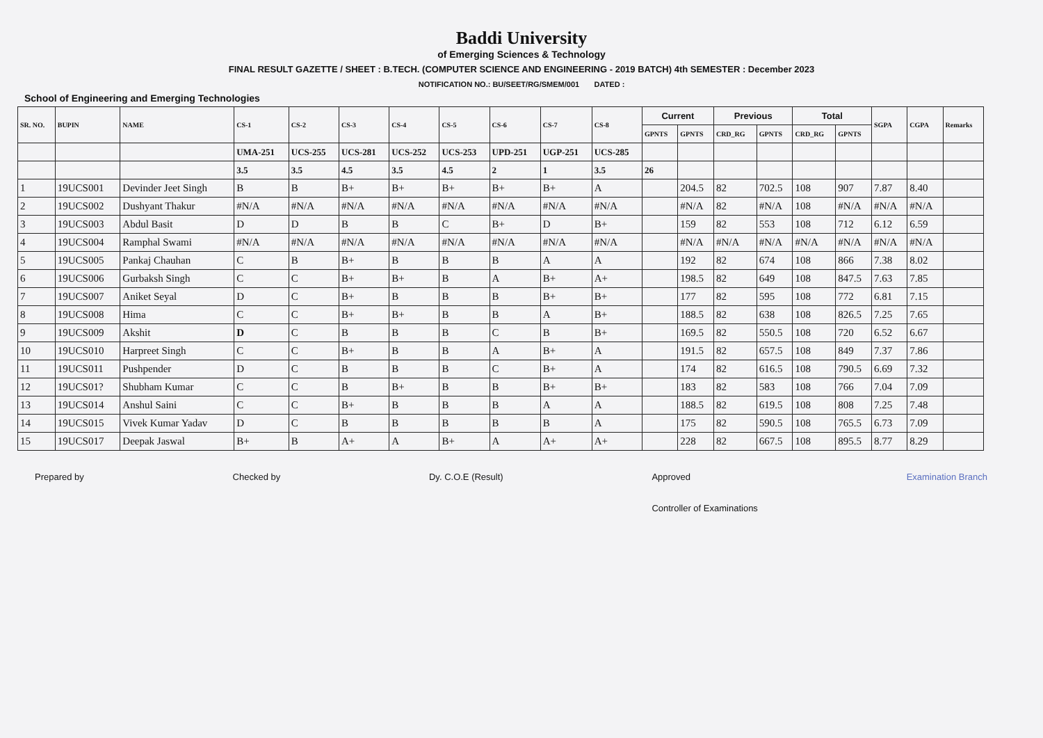Baddi University
of Emerging Sciences & Technology
FINAL RESULT GAZETTE / SHEET : B.TECH. (COMPUTER SCIENCE AND ENGINEERING - 2019 BATCH) 4th SEMESTER : December 2023
NOTIFICATION NO.: BU/SEET/RG/SMEM/001 DATED :
School of Engineering and Emerging Technologies
| SR. NO. | BUPIN | NAME | CS-1 | CS-2 | CS-3 | CS-4 | CS-5 | CS-6 | CS-7 | CS-8 | Current | | Previous | | Total | | SGPA | CGPA | Remarks |
| --- | --- | --- | --- | --- | --- | --- | --- | --- | --- | --- | --- | --- | --- | --- | --- | --- | --- | --- | --- |
| | | | | | | | | | | | GPNTS | GPNTS | CRD_RG | GPNTS | CRD_RG | GPNTS | | | |
| | | | UMA-251 | UCS-255 | UCS-281 | UCS-252 | UCS-253 | UPD-251 | UGP-251 | UCS-285 | | | | | | | | | |
| | | | 3.5 | 3.5 | 4.5 | 3.5 | 4.5 | 2 | 1 | 3.5 | 26 | | | | | | | | |
| 1 | 19UCS001 | Devinder Jeet Singh | B | B | B+ | B+ | B+ | B+ | B+ | A | | 204.5 | 82 | 702.5 | 108 | 907 | 7.87 | 8.40 | |
| 2 | 19UCS002 | Dushyant Thakur | #N/A | #N/A | #N/A | #N/A | #N/A | #N/A | #N/A | #N/A | | #N/A | 82 | #N/A | 108 | #N/A | #N/A | #N/A | |
| 3 | 19UCS003 | Abdul Basit | D | D | B | B | C | B+ | D | B+ | | 159 | 82 | 553 | 108 | 712 | 6.12 | 6.59 | |
| 4 | 19UCS004 | Ramphal Swami | #N/A | #N/A | #N/A | #N/A | #N/A | #N/A | #N/A | #N/A | | #N/A | #N/A | #N/A | #N/A | #N/A | #N/A | #N/A | |
| 5 | 19UCS005 | Pankaj Chauhan | C | B | B+ | B | B | B | A | A | | 192 | 82 | 674 | 108 | 866 | 7.38 | 8.02 | |
| 6 | 19UCS006 | Gurbaksh Singh | C | C | B+ | B+ | B | A | B+ | A+ | | 198.5 | 82 | 649 | 108 | 847.5 | 7.63 | 7.85 | |
| 7 | 19UCS007 | Aniket Seyal | D | C | B+ | B | B | B | B+ | B+ | | 177 | 82 | 595 | 108 | 772 | 6.81 | 7.15 | |
| 8 | 19UCS008 | Hima | C | C | B+ | B+ | B | B | A | B+ | | 188.5 | 82 | 638 | 108 | 826.5 | 7.25 | 7.65 | |
| 9 | 19UCS009 | Akshit | D | C | B | B | B | C | B | B+ | | 169.5 | 82 | 550.5 | 108 | 720 | 6.52 | 6.67 | |
| 10 | 19UCS010 | Harpreet Singh | C | C | B+ | B | B | A | B+ | A | | 191.5 | 82 | 657.5 | 108 | 849 | 7.37 | 7.86 | |
| 11 | 19UCS011 | Pushpender | D | C | B | B | B | C | B+ | A | | 174 | 82 | 616.5 | 108 | 790.5 | 6.69 | 7.32 | |
| 12 | 19UCS01? | Shubham Kumar | C | C | B | B+ | B | B | B+ | B+ | | 183 | 82 | 583 | 108 | 766 | 7.04 | 7.09 | |
| 13 | 19UCS014 | Anshul Saini | C | C | B+ | B | B | B | A | A | | 188.5 | 82 | 619.5 | 108 | 808 | 7.25 | 7.48 | |
| 14 | 19UCS015 | Vivek Kumar Yadav | D | C | B | B | B | B | B | A | | 175 | 82 | 590.5 | 108 | 765.5 | 6.73 | 7.09 | |
| 15 | 19UCS017 | Deepak Jaswal | B+ | B | A+ | A | B+ | A | A+ | A+ | | 228 | 82 | 667.5 | 108 | 895.5 | 8.77 | 8.29 | |
Prepared by Checked by Dy. C.O.E (Result) Approved
Controller of Examinations Examination Branch